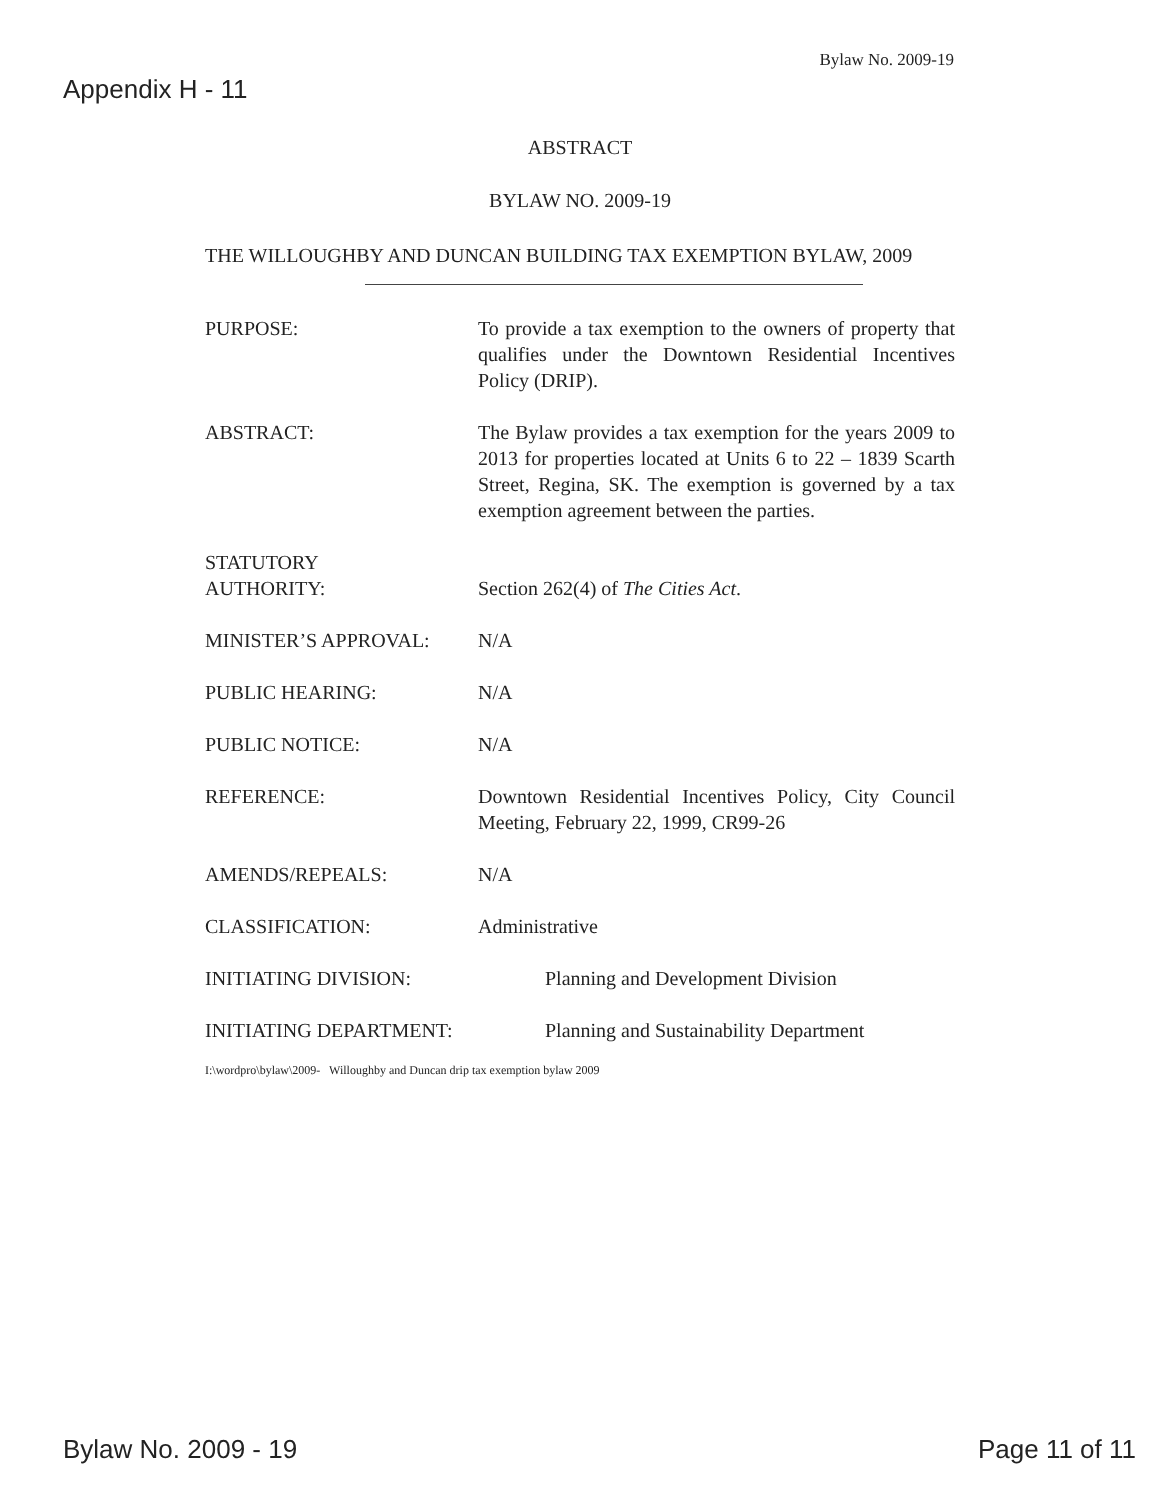Bylaw No. 2009-19
Appendix H - 11
ABSTRACT
BYLAW NO. 2009-19
THE WILLOUGHBY AND DUNCAN BUILDING TAX EXEMPTION BYLAW, 2009
PURPOSE: To provide a tax exemption to the owners of property that qualifies under the Downtown Residential Incentives Policy (DRIP).
ABSTRACT: The Bylaw provides a tax exemption for the years 2009 to 2013 for properties located at Units 6 to 22 – 1839 Scarth Street, Regina, SK. The exemption is governed by a tax exemption agreement between the parties.
STATUTORY
AUTHORITY:
Section 262(4) of The Cities Act.
MINISTER’S APPROVAL: N/A
PUBLIC HEARING: N/A
PUBLIC NOTICE: N/A
REFERENCE: Downtown Residential Incentives Policy, City Council Meeting, February 22, 1999, CR99-26
AMENDS/REPEALS: N/A
CLASSIFICATION: Administrative
INITIATING DIVISION: Planning and Development Division
INITIATING DEPARTMENT: Planning and Sustainability Department
I:\wordpro\bylaw\2009- Willoughby and Duncan drip tax exemption bylaw 2009
Bylaw No. 2009 - 19 Page 11 of 11